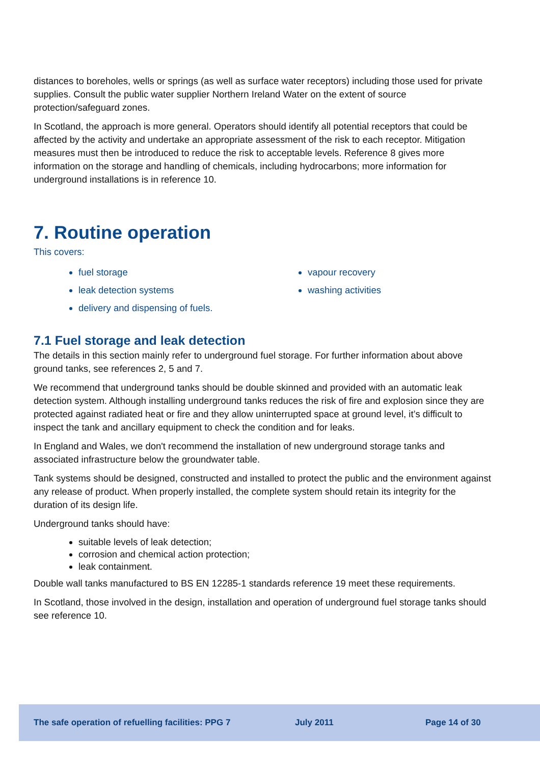distances to boreholes, wells or springs (as well as surface water receptors) including those used for private supplies. Consult the public water supplier Northern Ireland Water on the extent of source protection/safeguard zones.
In Scotland, the approach is more general. Operators should identify all potential receptors that could be affected by the activity and undertake an appropriate assessment of the risk to each receptor. Mitigation measures must then be introduced to reduce the risk to acceptable levels. Reference 8 gives more information on the storage and handling of chemicals, including hydrocarbons; more information for underground installations is in reference 10.
7. Routine operation
This covers:
fuel storage
leak detection systems
delivery and dispensing of fuels.
vapour recovery
washing activities
7.1 Fuel storage and leak detection
The details in this section mainly refer to underground fuel storage. For further information about above ground tanks, see references 2, 5 and 7.
We recommend that underground tanks should be double skinned and provided with an automatic leak detection system. Although installing underground tanks reduces the risk of fire and explosion since they are protected against radiated heat or fire and they allow uninterrupted space at ground level, it’s difficult to inspect the tank and ancillary equipment to check the condition and for leaks.
In England and Wales, we don't recommend the installation of new underground storage tanks and associated infrastructure below the groundwater table.
Tank systems should be designed, constructed and installed to protect the public and the environment against any release of product. When properly installed, the complete system should retain its integrity for the duration of its design life.
Underground tanks should have:
suitable levels of leak detection;
corrosion and chemical action protection;
leak containment.
Double wall tanks manufactured to BS EN 12285-1 standards reference 19 meet these requirements.
In Scotland, those involved in the design, installation and operation of underground fuel storage tanks should see reference 10.
The safe operation of refuelling facilities: PPG 7 July 2011 Page 14 of 30